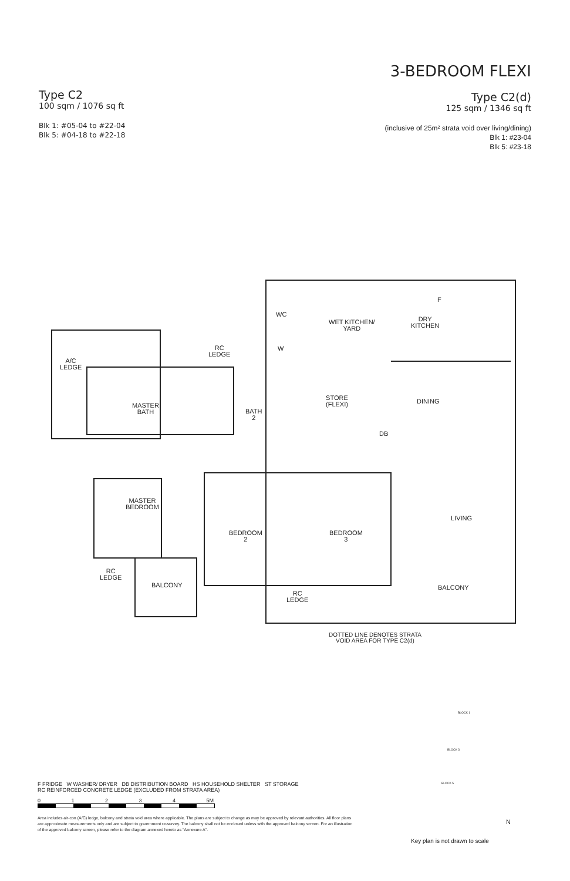Type C2
100 sqm / 1076 sq ft
Blk 1: #05-04 to #22-04
Blk 5: #04-18 to #22-18
3-BEDROOM FLEXI
Type C2(d)
125 sqm / 1346 sq ft
(inclusive of 25m² strata void over living/dining)
Blk 1: #23-04
Blk 5: #23-18
WC
WET KITCHEN/
YARD
DRY
KITCHEN
F
W
A/C
LEDGE
RC
LEDGE
MASTER
BATH
BATH
2
STORE
(FLEXI)
DINING
DB
MASTER
BEDROOM
BEDROOM
2
BEDROOM
3
LIVING
RC
LEDGE
BALCONY
RC
LEDGE
BALCONY
DOTTED LINE DENOTES STRATA
VOID AREA FOR TYPE C2(d)
F FRIDGE W WASHER/ DRYER DB DISTRIBUTION BOARD HS HOUSEHOLD SHELTER ST STORAGE
RC REINFORCED CONCRETE LEDGE (EXCLUDED FROM STRATA AREA)
0 1 2 3 4 5M
Area includes air-con (A/C) ledge, balcony and strata void area where applicable. The plans are subject to change as may be approved by relevant authorities. All floor plans are approximate measurements only and are subject to government re-survey. The balcony shall not be enclosed unless with the approved balcony screen. For an illustration of the approved balcony screen, please refer to the diagram annexed hereto as "Annexure A".
BLOCK 1
BLOCK 3
BLOCK 5
N
Key plan is not drawn to scale